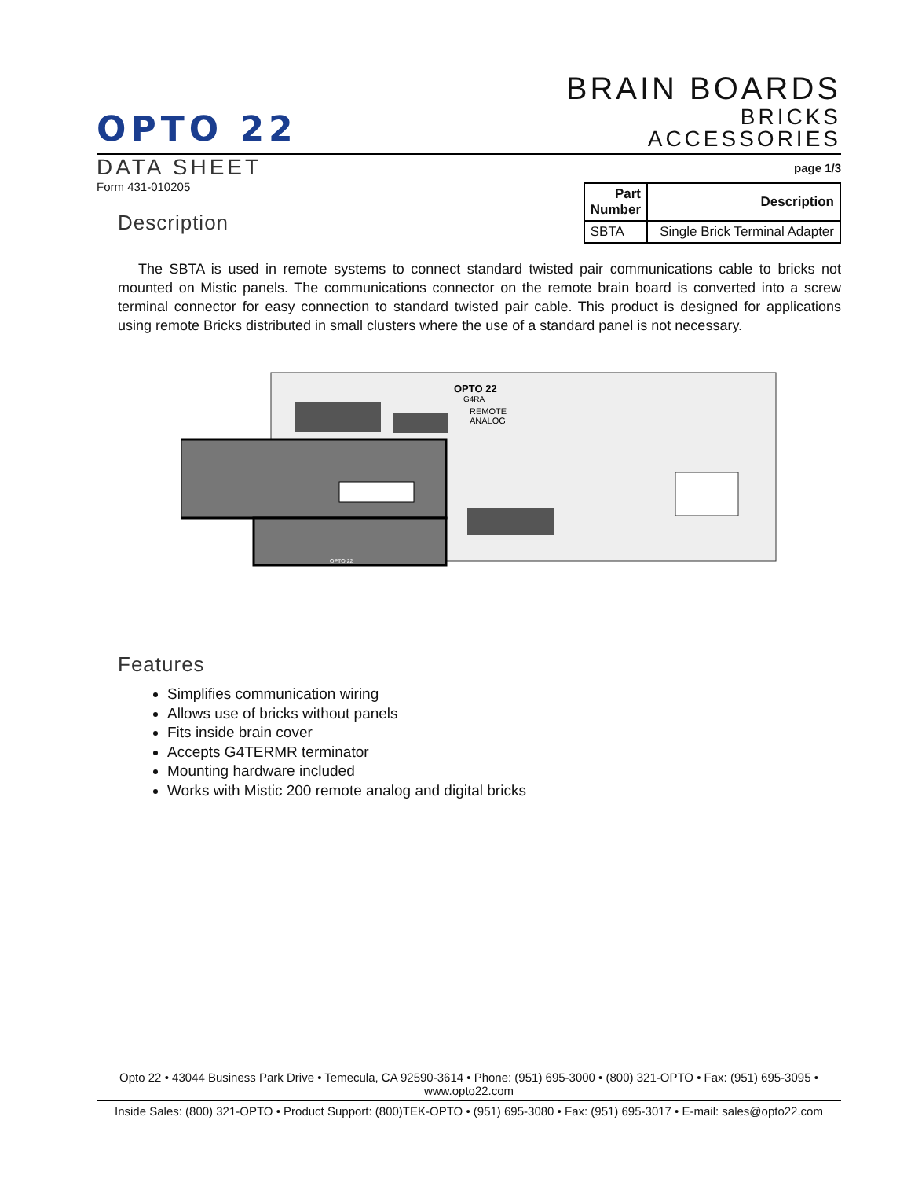OPTO 22
BRAIN BOARDS
BRICKS
ACCESSORIES
DATA SHEET
Form 431-010205
Description
page 1/3
| Part Number | Description |
| --- | --- |
| SBTA | Single Brick Terminal Adapter |
The SBTA is used in remote systems to connect standard twisted pair communications cable to bricks not mounted on Mistic panels. The communications connector on the remote brain board is converted into a screw terminal connector for easy connection to standard twisted pair cable. This product is designed for applications using remote Bricks distributed in small clusters where the use of a standard panel is not necessary.
OPTO 22
G4RA
REMOTE
ANALOG
OPTO 22
Features
Simplifies communication wiring
Allows use of bricks without panels
Fits inside brain cover
Accepts G4TERMR terminator
Mounting hardware included
Works with Mistic 200 remote analog and digital bricks
Opto 22 • 43044 Business Park Drive • Temecula, CA 92590-3614 • Phone: (951) 695-3000 • (800) 321-OPTO • Fax: (951) 695-3095 • www.opto22.com
Inside Sales: (800) 321-OPTO • Product Support: (800)TEK-OPTO • (951) 695-3080 • Fax: (951) 695-3017 • E-mail: sales@opto22.com